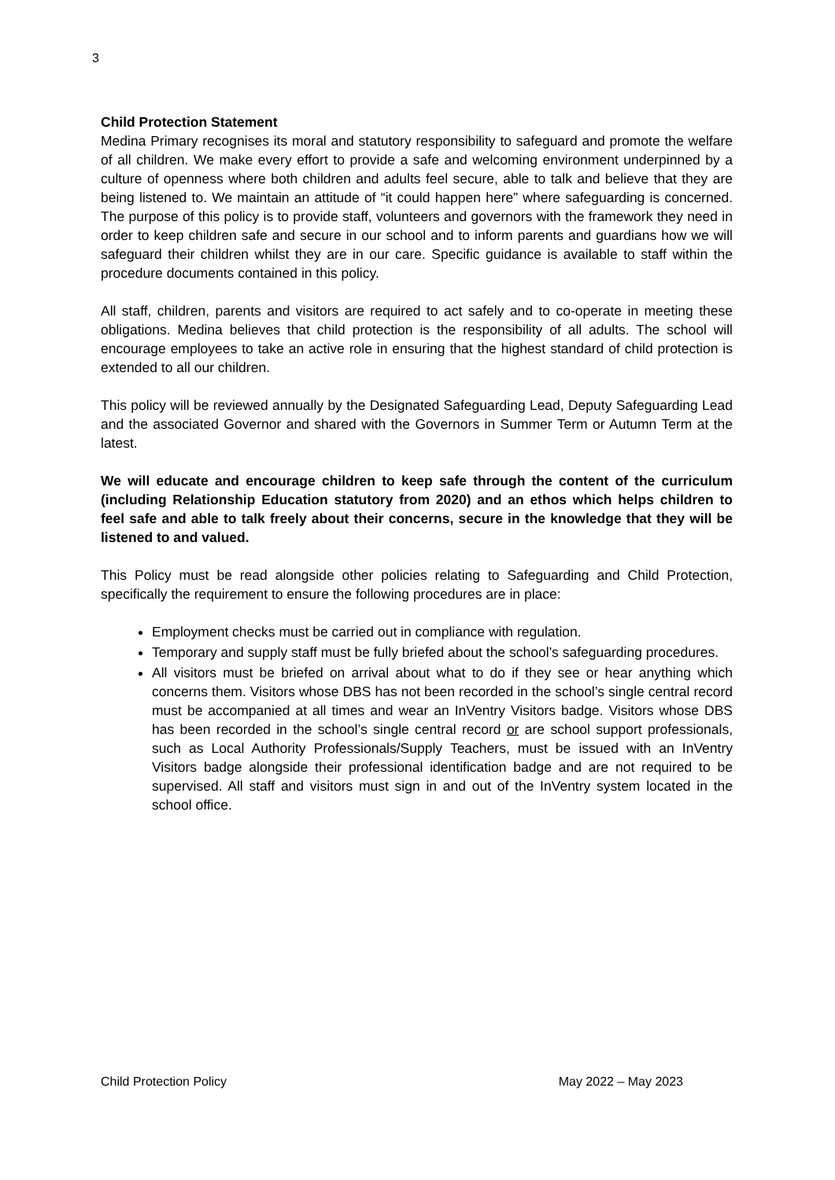3
Child Protection Statement
Medina Primary recognises its moral and statutory responsibility to safeguard and promote the welfare of all children. We make every effort to provide a safe and welcoming environment underpinned by a culture of openness where both children and adults feel secure, able to talk and believe that they are being listened to. We maintain an attitude of “it could happen here” where safeguarding is concerned. The purpose of this policy is to provide staff, volunteers and governors with the framework they need in order to keep children safe and secure in our school and to inform parents and guardians how we will safeguard their children whilst they are in our care. Specific guidance is available to staff within the procedure documents contained in this policy.
All staff, children, parents and visitors are required to act safely and to co-operate in meeting these obligations. Medina believes that child protection is the responsibility of all adults. The school will encourage employees to take an active role in ensuring that the highest standard of child protection is extended to all our children.
This policy will be reviewed annually by the Designated Safeguarding Lead, Deputy Safeguarding Lead and the associated Governor and shared with the Governors in Summer Term or Autumn Term at the latest.
We will educate and encourage children to keep safe through the content of the curriculum (including Relationship Education statutory from 2020) and an ethos which helps children to feel safe and able to talk freely about their concerns, secure in the knowledge that they will be listened to and valued.
This Policy must be read alongside other policies relating to Safeguarding and Child Protection, specifically the requirement to ensure the following procedures are in place:
Employment checks must be carried out in compliance with regulation.
Temporary and supply staff must be fully briefed about the school’s safeguarding procedures.
All visitors must be briefed on arrival about what to do if they see or hear anything which concerns them. Visitors whose DBS has not been recorded in the school’s single central record must be accompanied at all times and wear an InVentry Visitors badge. Visitors whose DBS has been recorded in the school’s single central record or are school support professionals, such as Local Authority Professionals/Supply Teachers, must be issued with an InVentry Visitors badge alongside their professional identification badge and are not required to be supervised. All staff and visitors must sign in and out of the InVentry system located in the school office.
Child Protection Policy May 2022 – May 2023